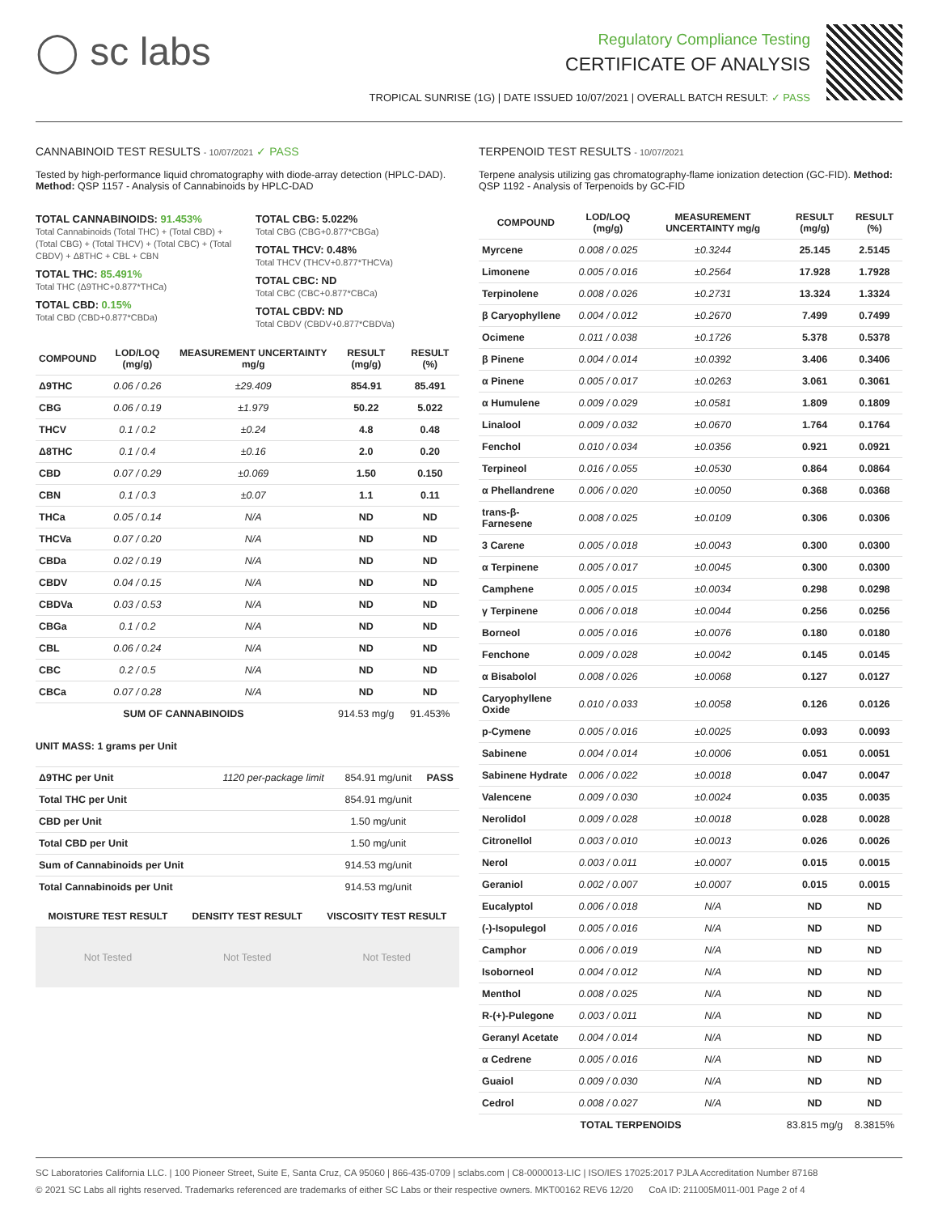◯ sc labs
Regulatory Compliance Testing
CERTIFICATE OF ANALYSIS
TROPICAL SUNRISE (1G) | DATE ISSUED 10/07/2021 | OVERALL BATCH RESULT: ✓ PASS
CANNABINOID TEST RESULTS - 10/07/2021 ✓ PASS
Tested by high-performance liquid chromatography with diode-array detection (HPLC-DAD). Method: QSP 1157 - Analysis of Cannabinoids by HPLC-DAD
TOTAL CANNABINOIDS: 91.453%
Total Cannabinoids (Total THC) + (Total CBD) + (Total CBG) + (Total THCV) + (Total CBC) + (Total CBDV) + Δ8THC + CBL + CBN
TOTAL THC: 85.491%
Total THC (Δ9THC+0.877*THCa)
TOTAL CBD: 0.15%
Total CBD (CBD+0.877*CBDa)
TOTAL CBG: 5.022%
Total CBG (CBG+0.877*CBGa)
TOTAL THCV: 0.48%
Total THCV (THCV+0.877*THCVa)
TOTAL CBC: ND
Total CBC (CBC+0.877*CBCa)
TOTAL CBDV: ND
Total CBDV (CBDV+0.877*CBDVa)
| COMPOUND | LOD/LOQ (mg/g) | MEASUREMENT UNCERTAINTY mg/g | RESULT (mg/g) | RESULT (%) |
| --- | --- | --- | --- | --- |
| Δ9THC | 0.06 / 0.26 | ±29.409 | 854.91 | 85.491 |
| CBG | 0.06 / 0.19 | ±1.979 | 50.22 | 5.022 |
| THCV | 0.1 / 0.2 | ±0.24 | 4.8 | 0.48 |
| Δ8THC | 0.1 / 0.4 | ±0.16 | 2.0 | 0.20 |
| CBD | 0.07 / 0.29 | ±0.069 | 1.50 | 0.150 |
| CBN | 0.1 / 0.3 | ±0.07 | 1.1 | 0.11 |
| THCa | 0.05 / 0.14 | N/A | ND | ND |
| THCVa | 0.07 / 0.20 | N/A | ND | ND |
| CBDa | 0.02 / 0.19 | N/A | ND | ND |
| CBDV | 0.04 / 0.15 | N/A | ND | ND |
| CBDVa | 0.03 / 0.53 | N/A | ND | ND |
| CBGa | 0.1 / 0.2 | N/A | ND | ND |
| CBL | 0.06 / 0.24 | N/A | ND | ND |
| CBC | 0.2 / 0.5 | N/A | ND | ND |
| CBCa | 0.07 / 0.28 | N/A | ND | ND |
| SUM OF CANNABINOIDS | | | 914.53 mg/g | 91.453% |
UNIT MASS: 1 grams per Unit
| Δ9THC per Unit | 1120 per-package limit | 854.91 mg/unit | PASS |
| Total THC per Unit | | 854.91 mg/unit | |
| CBD per Unit | | 1.50 mg/unit | |
| Total CBD per Unit | | 1.50 mg/unit | |
| Sum of Cannabinoids per Unit | | 914.53 mg/unit | |
| Total Cannabinoids per Unit | | 914.53 mg/unit | |
| MOISTURE TEST RESULT | DENSITY TEST RESULT | VISCOSITY TEST RESULT |
| --- | --- | --- |
| Not Tested | Not Tested | Not Tested |
TERPENOID TEST RESULTS - 10/07/2021
Terpene analysis utilizing gas chromatography-flame ionization detection (GC-FID). Method: QSP 1192 - Analysis of Terpenoids by GC-FID
| COMPOUND | LOD/LOQ (mg/g) | MEASUREMENT UNCERTAINTY mg/g | RESULT (mg/g) | RESULT (%) |
| --- | --- | --- | --- | --- |
| Myrcene | 0.008 / 0.025 | ±0.3244 | 25.145 | 2.5145 |
| Limonene | 0.005 / 0.016 | ±0.2564 | 17.928 | 1.7928 |
| Terpinolene | 0.008 / 0.026 | ±0.2731 | 13.324 | 1.3324 |
| β Caryophyllene | 0.004 / 0.012 | ±0.2670 | 7.499 | 0.7499 |
| Ocimene | 0.011 / 0.038 | ±0.1726 | 5.378 | 0.5378 |
| β Pinene | 0.004 / 0.014 | ±0.0392 | 3.406 | 0.3406 |
| α Pinene | 0.005 / 0.017 | ±0.0263 | 3.061 | 0.3061 |
| α Humulene | 0.009 / 0.029 | ±0.0581 | 1.809 | 0.1809 |
| Linalool | 0.009 / 0.032 | ±0.0670 | 1.764 | 0.1764 |
| Fenchol | 0.010 / 0.034 | ±0.0356 | 0.921 | 0.0921 |
| Terpineol | 0.016 / 0.055 | ±0.0530 | 0.864 | 0.0864 |
| α Phellandrene | 0.006 / 0.020 | ±0.0050 | 0.368 | 0.0368 |
| trans-β-Farnesene | 0.008 / 0.025 | ±0.0109 | 0.306 | 0.0306 |
| 3 Carene | 0.005 / 0.018 | ±0.0043 | 0.300 | 0.0300 |
| α Terpinene | 0.005 / 0.017 | ±0.0045 | 0.300 | 0.0300 |
| Camphene | 0.005 / 0.015 | ±0.0034 | 0.298 | 0.0298 |
| γ Terpinene | 0.006 / 0.018 | ±0.0044 | 0.256 | 0.0256 |
| Borneol | 0.005 / 0.016 | ±0.0076 | 0.180 | 0.0180 |
| Fenchone | 0.009 / 0.028 | ±0.0042 | 0.145 | 0.0145 |
| α Bisabolol | 0.008 / 0.026 | ±0.0068 | 0.127 | 0.0127 |
| Caryophyllene Oxide | 0.010 / 0.033 | ±0.0058 | 0.126 | 0.0126 |
| p-Cymene | 0.005 / 0.016 | ±0.0025 | 0.093 | 0.0093 |
| Sabinene | 0.004 / 0.014 | ±0.0006 | 0.051 | 0.0051 |
| Sabinene Hydrate | 0.006 / 0.022 | ±0.0018 | 0.047 | 0.0047 |
| Valencene | 0.009 / 0.030 | ±0.0024 | 0.035 | 0.0035 |
| Nerolidol | 0.009 / 0.028 | ±0.0018 | 0.028 | 0.0028 |
| Citronellol | 0.003 / 0.010 | ±0.0013 | 0.026 | 0.0026 |
| Nerol | 0.003 / 0.011 | ±0.0007 | 0.015 | 0.0015 |
| Geraniol | 0.002 / 0.007 | ±0.0007 | 0.015 | 0.0015 |
| Eucalyptol | 0.006 / 0.018 | N/A | ND | ND |
| (-)-Isopulegol | 0.005 / 0.016 | N/A | ND | ND |
| Camphor | 0.006 / 0.019 | N/A | ND | ND |
| Isoborneol | 0.004 / 0.012 | N/A | ND | ND |
| Menthol | 0.008 / 0.025 | N/A | ND | ND |
| R-(+)-Pulegone | 0.003 / 0.011 | N/A | ND | ND |
| Geranyl Acetate | 0.004 / 0.014 | N/A | ND | ND |
| α Cedrene | 0.005 / 0.016 | N/A | ND | ND |
| Guaiol | 0.009 / 0.030 | N/A | ND | ND |
| Cedrol | 0.008 / 0.027 | N/A | ND | ND |
| TOTAL TERPENOIDS | | | 83.815 mg/g | 8.3815% |
SC Laboratories California LLC. | 100 Pioneer Street, Suite E, Santa Cruz, CA 95060 | 866-435-0709 | sclabs.com | C8-0000013-LIC | ISO/IES 17025:2017 PJLA Accreditation Number 87168
© 2021 SC Labs all rights reserved. Trademarks referenced are trademarks of either SC Labs or their respective owners. MKT00162 REV6 12/20 CoA ID: 211005M011-001 Page 2 of 4